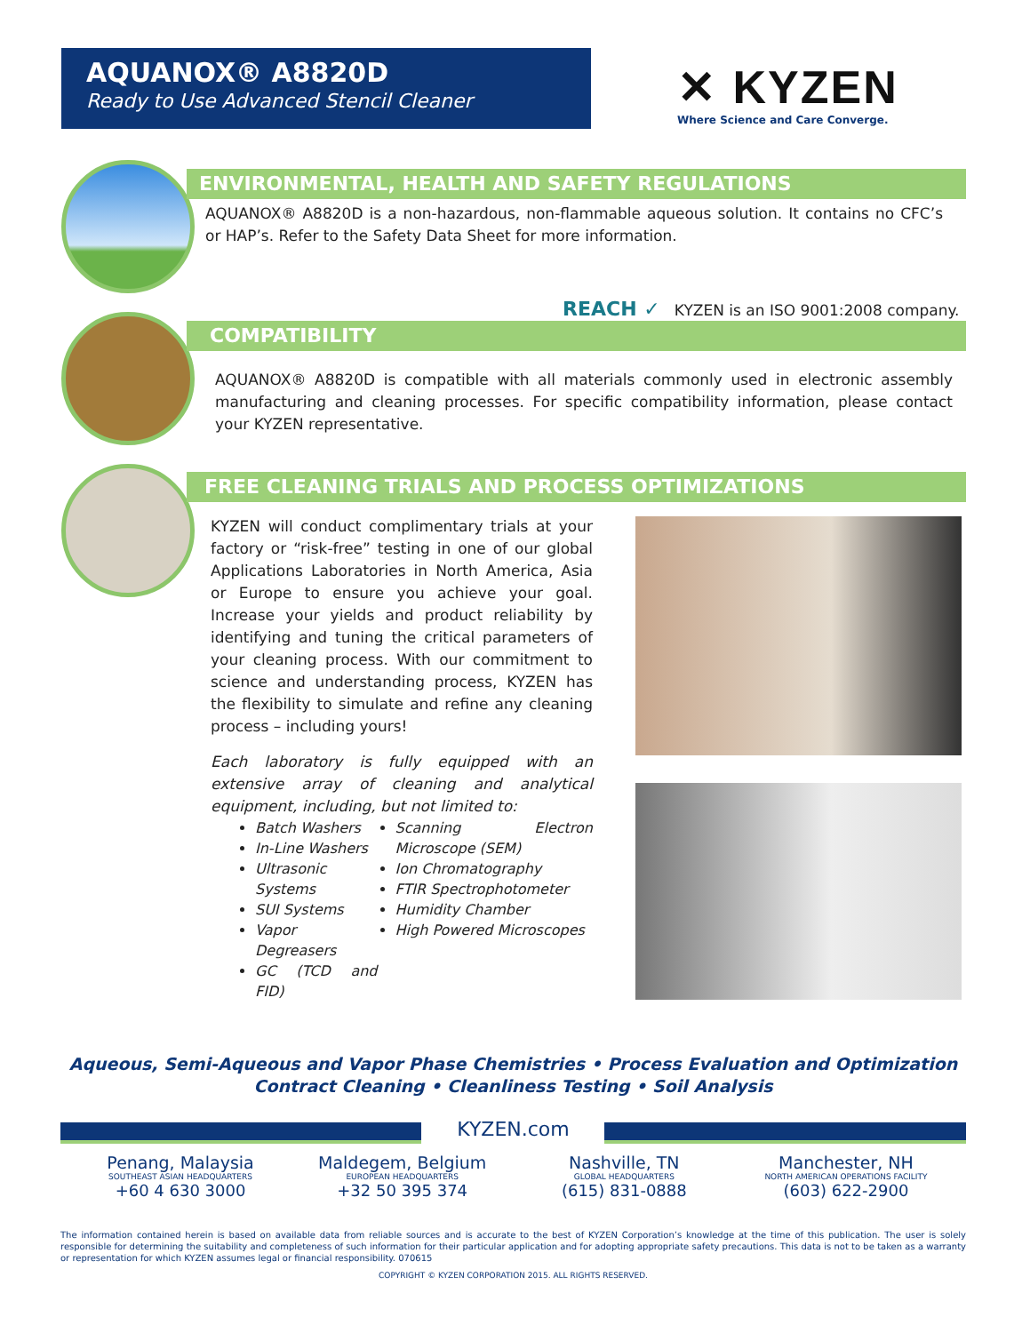AQUANOX® A8820D
Ready to Use Advanced Stencil Cleaner
✕ KYZEN
Where Science and Care Converge.
ENVIRONMENTAL, HEALTH AND SAFETY REGULATIONS
AQUANOX® A8820D is a non-hazardous, non-flammable aqueous solution. It contains no CFC’s or HAP’s. Refer to the Safety Data Sheet for more information.
REACH ✓ KYZEN is an ISO 9001:2008 company.
COMPATIBILITY
AQUANOX® A8820D is compatible with all materials commonly used in electronic assembly manufacturing and cleaning processes. For specific compatibility information, please contact your KYZEN representative.
FREE CLEANING TRIALS AND PROCESS OPTIMIZATIONS
KYZEN will conduct complimentary trials at your factory or “risk-free” testing in one of our global Applications Laboratories in North America, Asia or Europe to ensure you achieve your goal. Increase your yields and product reliability by identifying and tuning the critical parameters of your cleaning process. With our commitment to science and understanding process, KYZEN has the flexibility to simulate and refine any cleaning process – including yours!
Each laboratory is fully equipped with an extensive array of cleaning and analytical equipment, including, but not limited to:
Batch Washers
In-Line Washers
Ultrasonic Systems
SUI Systems
Vapor Degreasers
GC (TCD and FID)
Scanning Electron Microscope (SEM)
Ion Chromatography
FTIR Spectrophotometer
Humidity Chamber
High Powered Microscopes
Aqueous, Semi-Aqueous and Vapor Phase Chemistries • Process Evaluation and Optimization
Contract Cleaning • Cleanliness Testing • Soil Analysis
KYZEN.com
Penang, Malaysia
SOUTHEAST ASIAN HEADQUARTERS
+60 4 630 3000
Maldegem, Belgium
EUROPEAN HEADQUARTERS
+32 50 395 374
Nashville, TN
GLOBAL HEADQUARTERS
(615) 831-0888
Manchester, NH
NORTH AMERICAN OPERATIONS FACILITY
(603) 622-2900
The information contained herein is based on available data from reliable sources and is accurate to the best of KYZEN Corporation’s knowledge at the time of this publication. The user is solely responsible for determining the suitability and completeness of such information for their particular application and for adopting appropriate safety precautions. This data is not to be taken as a warranty or representation for which KYZEN assumes legal or financial responsibility. 070615
COPYRIGHT © KYZEN CORPORATION 2015. ALL RIGHTS RESERVED.